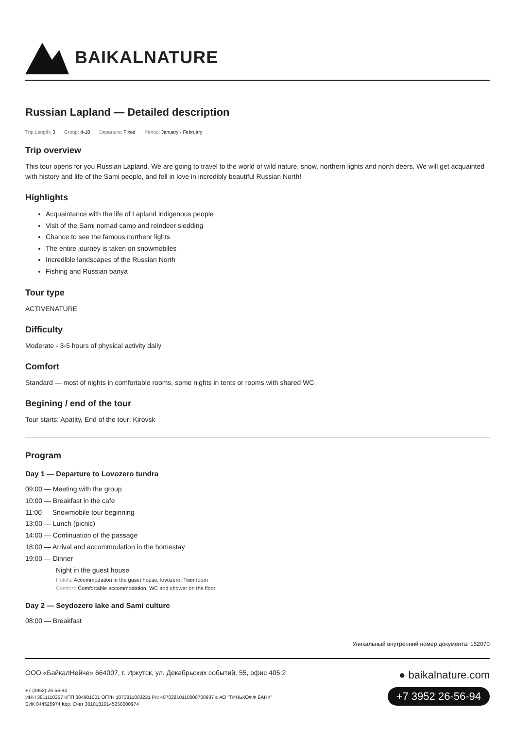BAIKALNATURE
Russian Lapland — Detailed description
Trip Length: 3 Group: 4-10 Departure: Fixed Period: January - February
Trip overview
This tour opens for you Russian Lapland. We are going to travel to the world of wild nature, snow, northern lights and north deers. We will get acquainted with history and life of the Sami people, and fell in love in incredibly beautiful Russian North!
Highlights
Acquaintance with the life of Lapland indigenous people
Visit of the Sami nomad camp and reindeer sledding
Chance to see the famous northenr lights
The entire journey is taken on snowmobiles
Incredible landscapes of the Russian North
Fishing and Russian banya
Tour type
ACTIVENATURE
Difficulty
Moderate - 3-5 hours of physical activity daily
Comfort
Standard — most of nights in comfortable rooms, some nights in tents or rooms with shared WC.
Begining / end of the tour
Tour starts: Apatity, End of the tour: Kirovsk
Program
Day 1 — Departure to Lovozero tundra
09:00 — Meeting with the group
10:00 — Breakfast in the cafe
11:00 — Snowmobile tour beginning
13:00 — Lunch (picnic)
14:00 — Continuation of the passage
18:00 — Arrival and accommodation in the homestay
19:00 — Dinner
Night in the guest house
Hotels: Accommodation in the guset house, lovozero, Twin room
Comfort: Comfortable accommodation, WC and shower on the floor
Day 2 — Seydozero lake and Sami culture
08:00 — Breakfast
Уникальный внутренний номер документа: 152070
ООО «БайкалНейче» 664007, г. Иркутск, ул. Декабрьских событий, 55, офис 405.2
+7 (3952) 26-56-94
ИНН 3811110257 КПП 384901001 ОГРН 1073811003221 Р/с 40702810110000700937 в АО "ТИНЬКОФФ БАНК"
БИК 044525974 Кор. Счет 30101810145250000974
● baikalnature.com
+7 3952 26-56-94